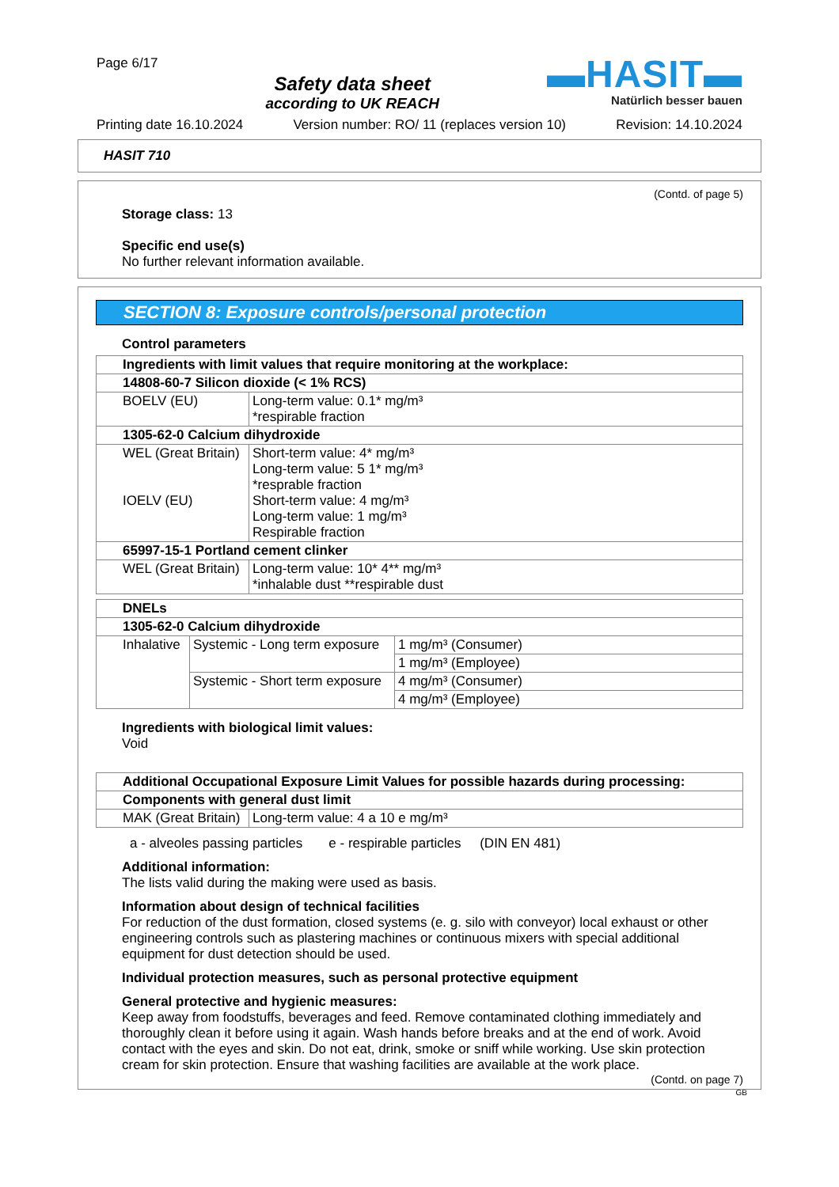Page 6/17
Safety data sheet
according to UK REACH
▬HASIT▬
Natürlich besser bauen
Printing date 16.10.2024 Version number: RO/ 11 (replaces version 10) Revision: 14.10.2024
HASIT 710
(Contd. of page 5)
Storage class: 13
Specific end use(s)
No further relevant information available.
SECTION 8: Exposure controls/personal protection
Control parameters
| Ingredients with limit values that require monitoring at the workplace: | |
| 14808-60-7 Silicon dioxide (< 1% RCS) | |
| BOELV (EU) | Long-term value: 0.1* mg/m³ *respirable fraction |
| 1305-62-0 Calcium dihydroxide | |
| WEL (Great Britain) IOELV (EU) | Short-term value: 4* mg/m³ Long-term value: 5 1* mg/m³ *resprable fraction Short-term value: 4 mg/m³ Long-term value: 1 mg/m³ Respirable fraction |
| 65997-15-1 Portland cement clinker | |
| WEL (Great Britain) | Long-term value: 10* 4** mg/m³ *inhalable dust **respirable dust |
| DNELs | | |
| 1305-62-0 Calcium dihydroxide | | |
| Inhalative | Systemic - Long term exposure | 1 mg/m³ (Consumer) |
| | | 1 mg/m³ (Employee) |
| | Systemic - Short term exposure | 4 mg/m³ (Consumer) |
| | | 4 mg/m³ (Employee) |
Ingredients with biological limit values:
Void
| Additional Occupational Exposure Limit Values for possible hazards during processing: | |
| Components with general dust limit | |
| MAK (Great Britain) | Long-term value: 4 a 10 e mg/m³ |
a - alveoles passing particles e - respirable particles (DIN EN 481)
Additional information:
The lists valid during the making were used as basis.
Information about design of technical facilities
For reduction of the dust formation, closed systems (e. g. silo with conveyor) local exhaust or other engineering controls such as plastering machines or continuous mixers with special additional equipment for dust detection should be used.
Individual protection measures, such as personal protective equipment
General protective and hygienic measures:
Keep away from foodstuffs, beverages and feed. Remove contaminated clothing immediately and thoroughly clean it before using it again. Wash hands before breaks and at the end of work. Avoid contact with the eyes and skin. Do not eat, drink, smoke or sniff while working. Use skin protection cream for skin protection. Ensure that washing facilities are available at the work place.
(Contd. on page 7)
GB